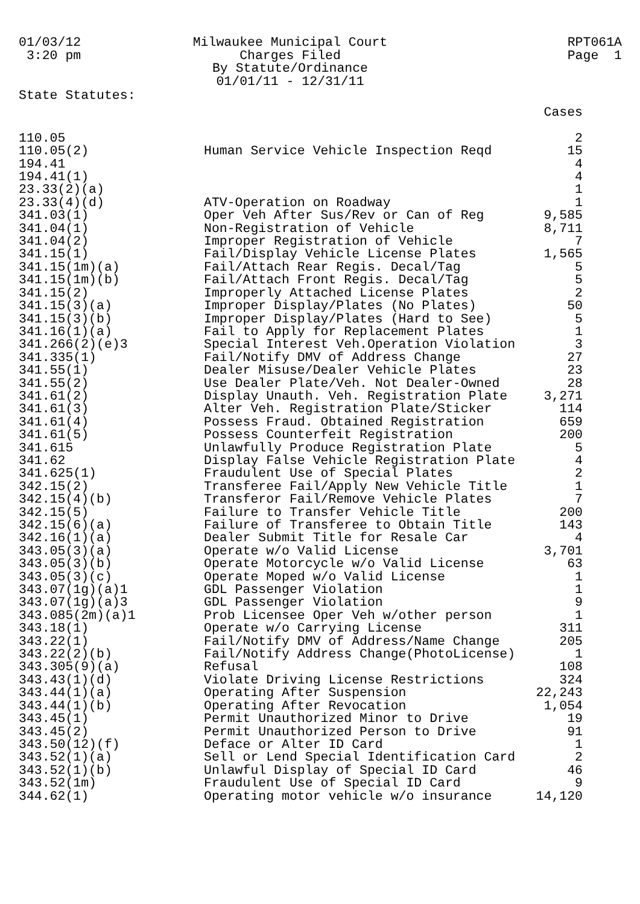01/03/12 3:20 pm
Milwaukee Municipal Court Charges Filed By Statute/Ordinance 01/01/11 - 12/31/11
RPT061A Page 1
State Statutes:
| | | Cases |
| --- | --- | --- |
| 110.05 | | 2 |
| 110.05(2) | Human Service Vehicle Inspection Reqd | 15 |
| 194.41 | | 4 |
| 194.41(1) | | 4 |
| 23.33(2)(a) | | 1 |
| 23.33(4)(d) | ATV-Operation on Roadway | 1 |
| 341.03(1) | Oper Veh After Sus/Rev or Can of Reg | 9,585 |
| 341.04(1) | Non-Registration of Vehicle | 8,711 |
| 341.04(2) | Improper Registration of Vehicle | 7 |
| 341.15(1) | Fail/Display Vehicle License Plates | 1,565 |
| 341.15(1m)(a) | Fail/Attach Rear Regis. Decal/Tag | 5 |
| 341.15(1m)(b) | Fail/Attach Front Regis. Decal/Tag | 5 |
| 341.15(2) | Improperly Attached License Plates | 2 |
| 341.15(3)(a) | Improper Display/Plates (No Plates) | 50 |
| 341.15(3)(b) | Improper Display/Plates (Hard to See) | 5 |
| 341.16(1)(a) | Fail to Apply for Replacement Plates | 1 |
| 341.266(2)(e)3 | Special Interest Veh.Operation Violation | 3 |
| 341.335(1) | Fail/Notify DMV of Address Change | 27 |
| 341.55(1) | Dealer Misuse/Dealer Vehicle Plates | 23 |
| 341.55(2) | Use Dealer Plate/Veh. Not Dealer-Owned | 28 |
| 341.61(2) | Display Unauth. Veh. Registration Plate | 3,271 |
| 341.61(3) | Alter Veh. Registration Plate/Sticker | 114 |
| 341.61(4) | Possess Fraud. Obtained Registration | 659 |
| 341.61(5) | Possess Counterfeit Registration | 200 |
| 341.615 | Unlawfully Produce Registration Plate | 5 |
| 341.62 | Display False Vehicle Registration Plate | 4 |
| 341.625(1) | Fraudulent Use of Special Plates | 2 |
| 342.15(2) | Transferee Fail/Apply New Vehicle Title | 1 |
| 342.15(4)(b) | Transferor Fail/Remove Vehicle Plates | 7 |
| 342.15(5) | Failure to Transfer Vehicle Title | 200 |
| 342.15(6)(a) | Failure of Transferee to Obtain Title | 143 |
| 342.16(1)(a) | Dealer Submit Title for Resale Car | 4 |
| 343.05(3)(a) | Operate w/o Valid License | 3,701 |
| 343.05(3)(b) | Operate Motorcycle w/o Valid License | 63 |
| 343.05(3)(c) | Operate Moped w/o Valid License | 1 |
| 343.07(1g)(a)1 | GDL Passenger Violation | 1 |
| 343.07(1g)(a)3 | GDL Passenger Violation | 9 |
| 343.085(2m)(a)1 | Prob Licensee Oper Veh w/other person | 1 |
| 343.18(1) | Operate w/o Carrying License | 311 |
| 343.22(1) | Fail/Notify DMV of Address/Name Change | 205 |
| 343.22(2)(b) | Fail/Notify Address Change(PhotoLicense) | 1 |
| 343.305(9)(a) | Refusal | 108 |
| 343.43(1)(d) | Violate Driving License Restrictions | 324 |
| 343.44(1)(a) | Operating After Suspension | 22,243 |
| 343.44(1)(b) | Operating After Revocation | 1,054 |
| 343.45(1) | Permit Unauthorized Minor to Drive | 19 |
| 343.45(2) | Permit Unauthorized Person to Drive | 91 |
| 343.50(12)(f) | Deface or Alter ID Card | 1 |
| 343.52(1)(a) | Sell or Lend Special Identification Card | 2 |
| 343.52(1)(b) | Unlawful Display of Special ID Card | 46 |
| 343.52(1m) | Fraudulent Use of Special ID Card | 9 |
| 344.62(1) | Operating motor vehicle w/o insurance | 14,120 |